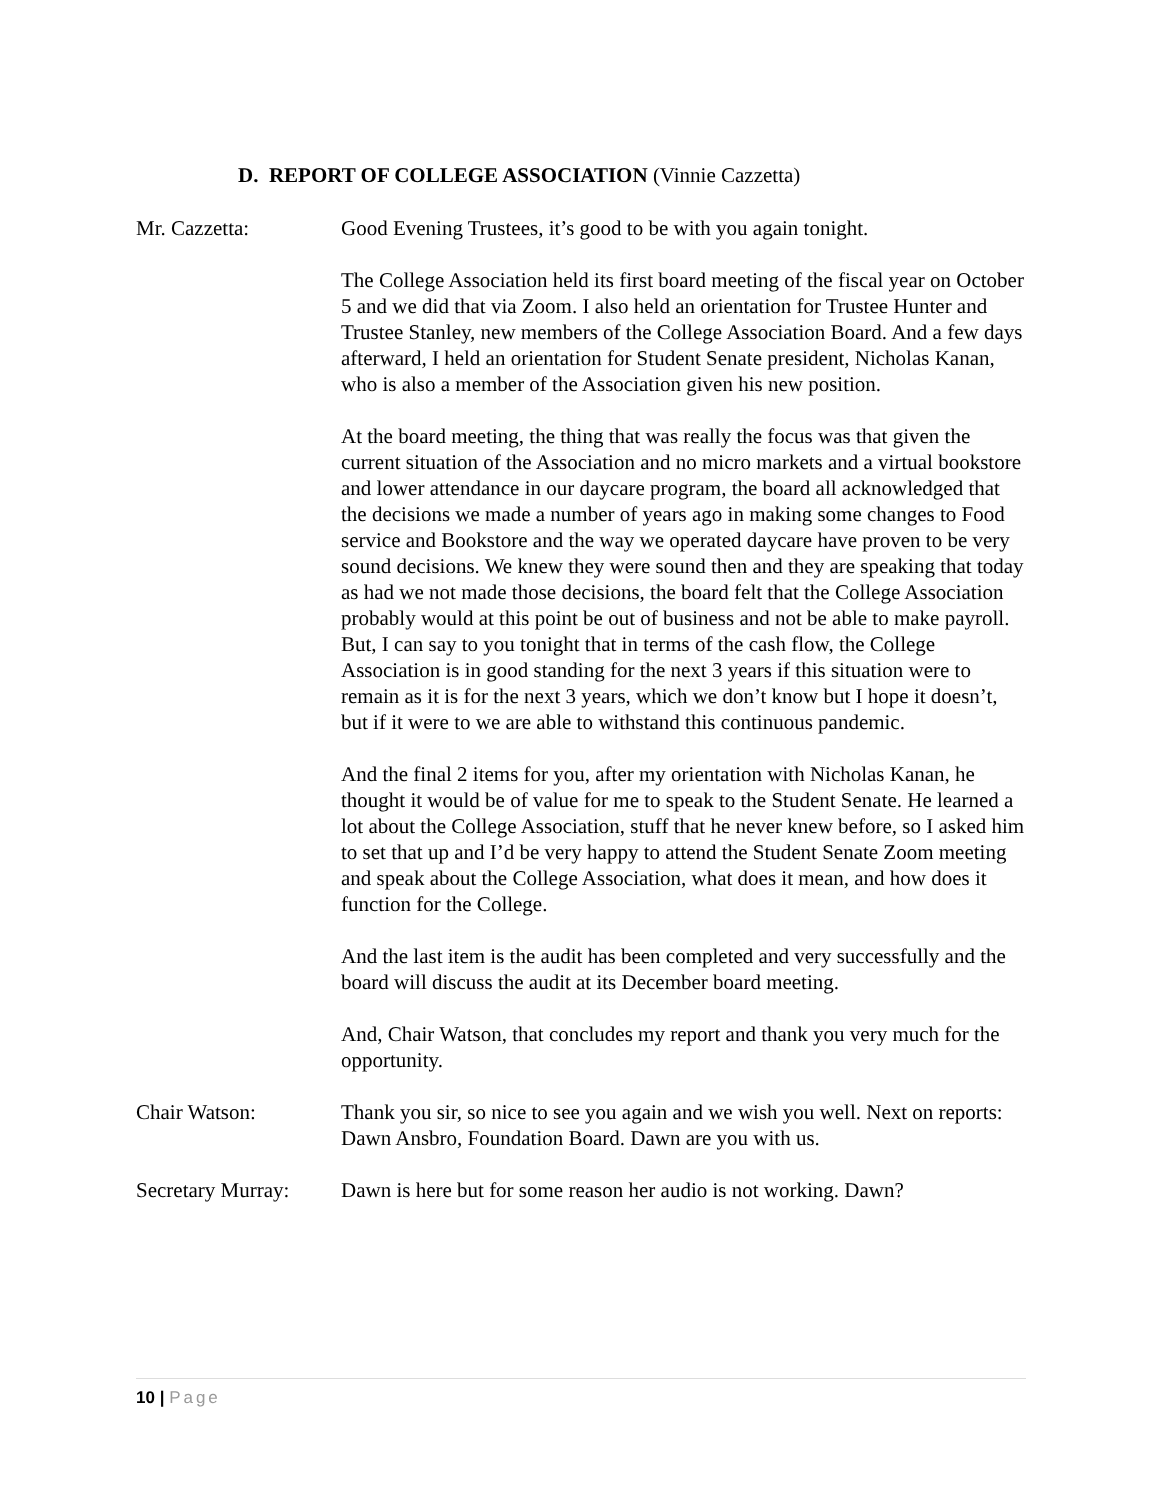D. REPORT OF COLLEGE ASSOCIATION (Vinnie Cazzetta)
Mr. Cazzetta: Good Evening Trustees, it’s good to be with you again tonight.
The College Association held its first board meeting of the fiscal year on October 5 and we did that via Zoom. I also held an orientation for Trustee Hunter and Trustee Stanley, new members of the College Association Board. And a few days afterward, I held an orientation for Student Senate president, Nicholas Kanan, who is also a member of the Association given his new position.
At the board meeting, the thing that was really the focus was that given the current situation of the Association and no micro markets and a virtual bookstore and lower attendance in our daycare program, the board all acknowledged that the decisions we made a number of years ago in making some changes to Food service and Bookstore and the way we operated daycare have proven to be very sound decisions. We knew they were sound then and they are speaking that today as had we not made those decisions, the board felt that the College Association probably would at this point be out of business and not be able to make payroll. But, I can say to you tonight that in terms of the cash flow, the College Association is in good standing for the next 3 years if this situation were to remain as it is for the next 3 years, which we don’t know but I hope it doesn’t, but if it were to we are able to withstand this continuous pandemic.
And the final 2 items for you, after my orientation with Nicholas Kanan, he thought it would be of value for me to speak to the Student Senate. He learned a lot about the College Association, stuff that he never knew before, so I asked him to set that up and I’d be very happy to attend the Student Senate Zoom meeting and speak about the College Association, what does it mean, and how does it function for the College.
And the last item is the audit has been completed and very successfully and the board will discuss the audit at its December board meeting.
And, Chair Watson, that concludes my report and thank you very much for the opportunity.
Chair Watson: Thank you sir, so nice to see you again and we wish you well. Next on reports: Dawn Ansbro, Foundation Board. Dawn are you with us.
Secretary Murray:
Dawn is here but for some reason her audio is not working. Dawn?
10 | Page